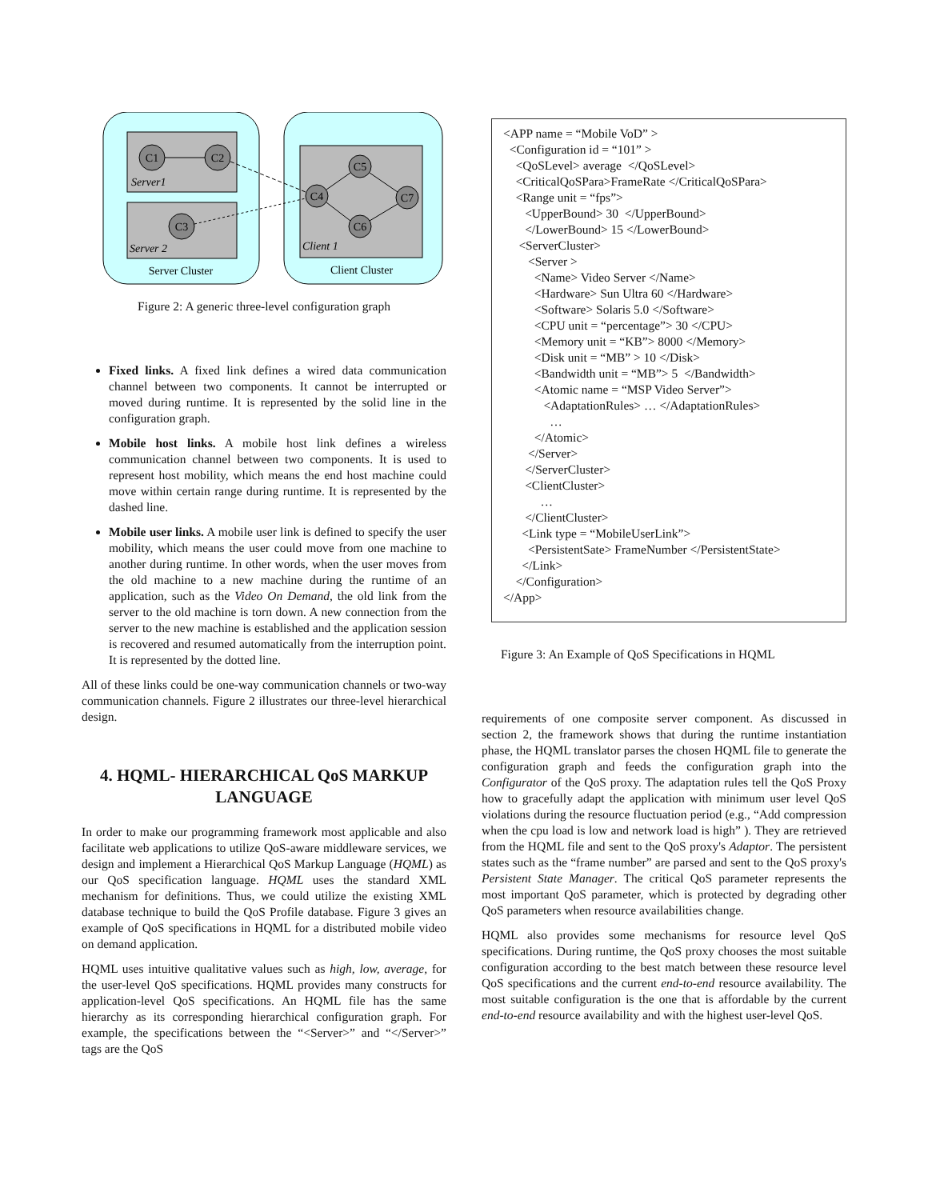C1
C2
C3
C4
C5
C6
C7
Server Cluster
Client Cluster
Server1
Server 2
Client 1
Figure 2: A generic three-level configuration graph
Fixed links. A fixed link defines a wired data communication channel between two components. It cannot be interrupted or moved during runtime. It is represented by the solid line in the configuration graph.
Mobile host links. A mobile host link defines a wireless communication channel between two components. It is used to represent host mobility, which means the end host machine could move within certain range during runtime. It is represented by the dashed line.
Mobile user links. A mobile user link is defined to specify the user mobility, which means the user could move from one machine to another during runtime. In other words, when the user moves from the old machine to a new machine during the runtime of an application, such as the Video On Demand, the old link from the server to the old machine is torn down. A new connection from the server to the new machine is established and the application session is recovered and resumed automatically from the interruption point. It is represented by the dotted line.
All of these links could be one-way communication channels or two-way communication channels. Figure 2 illustrates our three-level hierarchical design.
4. HQML- HIERARCHICAL QoS MARKUP LANGUAGE
In order to make our programming framework most applicable and also facilitate web applications to utilize QoS-aware middleware services, we design and implement a Hierarchical QoS Markup Language (HQML) as our QoS specification language. HQML uses the standard XML mechanism for definitions. Thus, we could utilize the existing XML database technique to build the QoS Profile database. Figure 3 gives an example of QoS specifications in HQML for a distributed mobile video on demand application.
HQML uses intuitive qualitative values such as high, low, average, for the user-level QoS specifications. HQML provides many constructs for application-level QoS specifications. An HQML file has the same hierarchy as its corresponding hierarchical configuration graph. For example, the specifications between the “<Server>” and “</Server>” tags are the QoS
<APP name = “Mobile VoD” > <Configuration id = “101” > <QoSLevel> average </QoSLevel> <CriticalQoSPara>FrameRate </CriticalQoSPara> <Range unit = “fps”> <UpperBound> 30 </UpperBound> </LowerBound> 15 </LowerBound> <ServerCluster> <Server > <Name> Video Server </Name> <Hardware> Sun Ultra 60 </Hardware> <Software> Solaris 5.0 </Software> <CPU unit = “percentage”> 30 </CPU> <Memory unit = “KB”> 8000 </Memory> <Disk unit = “MB” > 10 </Disk> <Bandwidth unit = “MB”> 5 </Bandwidth> <Atomic name = “MSP Video Server”> <AdaptationRules> … </AdaptationRules> … </Atomic> </Server> </ServerCluster> <ClientCluster> … </ClientCluster> <Link type = “MobileUserLink”> <PersistentSate> FrameNumber </PersistentState> </Link> </Configuration> </App>
Figure 3: An Example of QoS Specifications in HQML
requirements of one composite server component. As discussed in section 2, the framework shows that during the runtime instantiation phase, the HQML translator parses the chosen HQML file to generate the configuration graph and feeds the configuration graph into the Configurator of the QoS proxy. The adaptation rules tell the QoS Proxy how to gracefully adapt the application with minimum user level QoS violations during the resource fluctuation period (e.g., “Add compression when the cpu load is low and network load is high” ). They are retrieved from the HQML file and sent to the QoS proxy's Adaptor. The persistent states such as the “frame number” are parsed and sent to the QoS proxy's Persistent State Manager. The critical QoS parameter represents the most important QoS parameter, which is protected by degrading other QoS parameters when resource availabilities change.
HQML also provides some mechanisms for resource level QoS specifications. During runtime, the QoS proxy chooses the most suitable configuration according to the best match between these resource level QoS specifications and the current end-to-end resource availability. The most suitable configuration is the one that is affordable by the current end-to-end resource availability and with the highest user-level QoS.